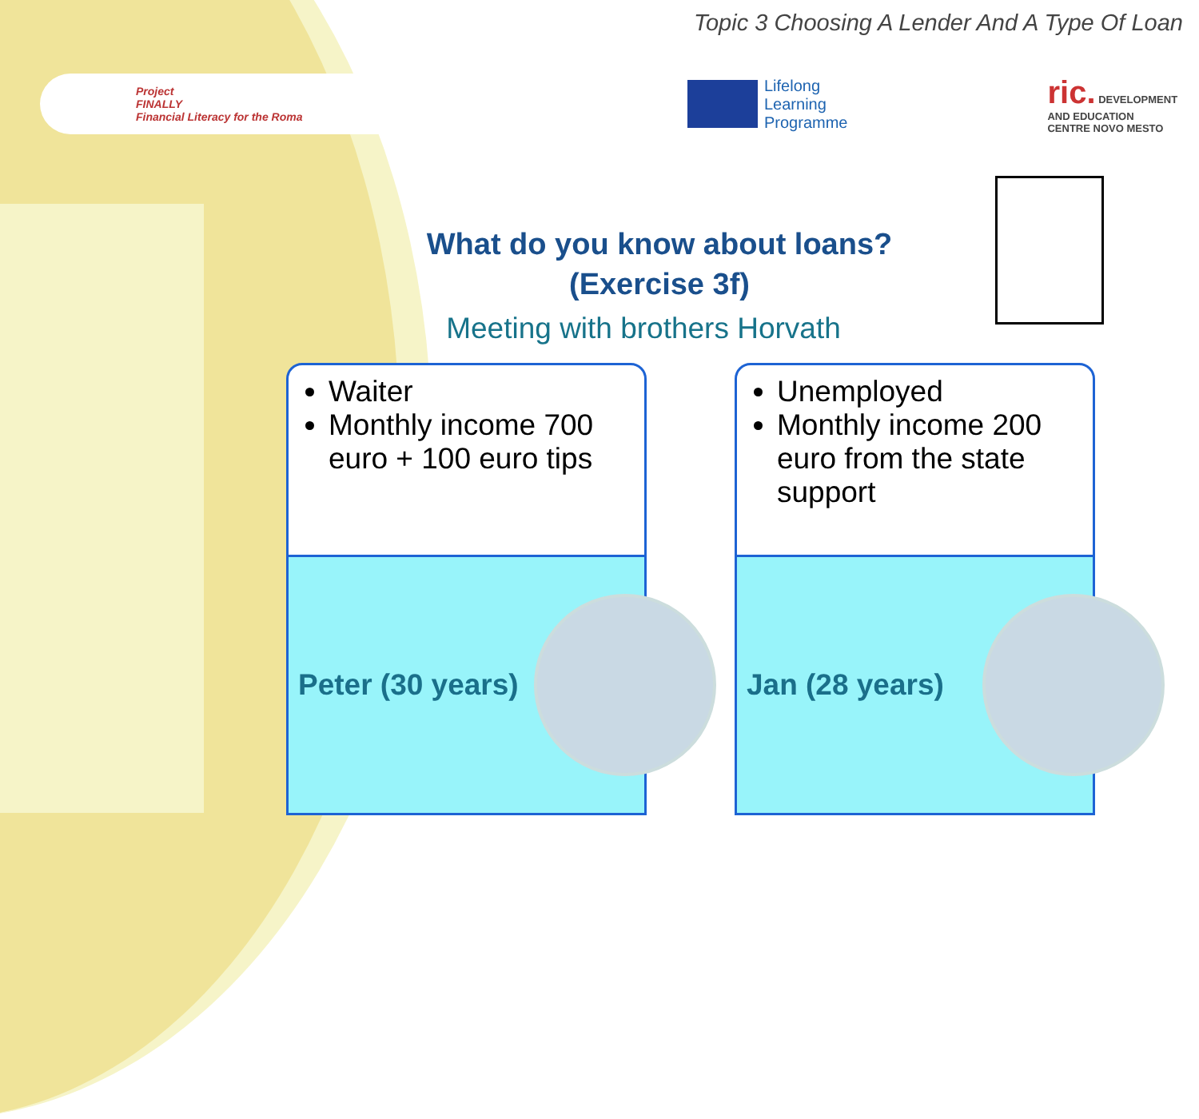Topic 3 Choosing A Lender And A Type Of Loan
Project
FINALLY
Financial Literacy for the Roma
Lifelong
Learning
Programme
ric. DEVELOPMENT
AND EDUCATION
CENTRE NOVO MESTO
What do you know about loans?
(Exercise 3f)
Meeting with brothers Horvath
Waiter
Monthly income 700 euro + 100 euro tips
Peter (30 years)
Unemployed
Monthly income 200 euro from the state support
Jan (28 years)